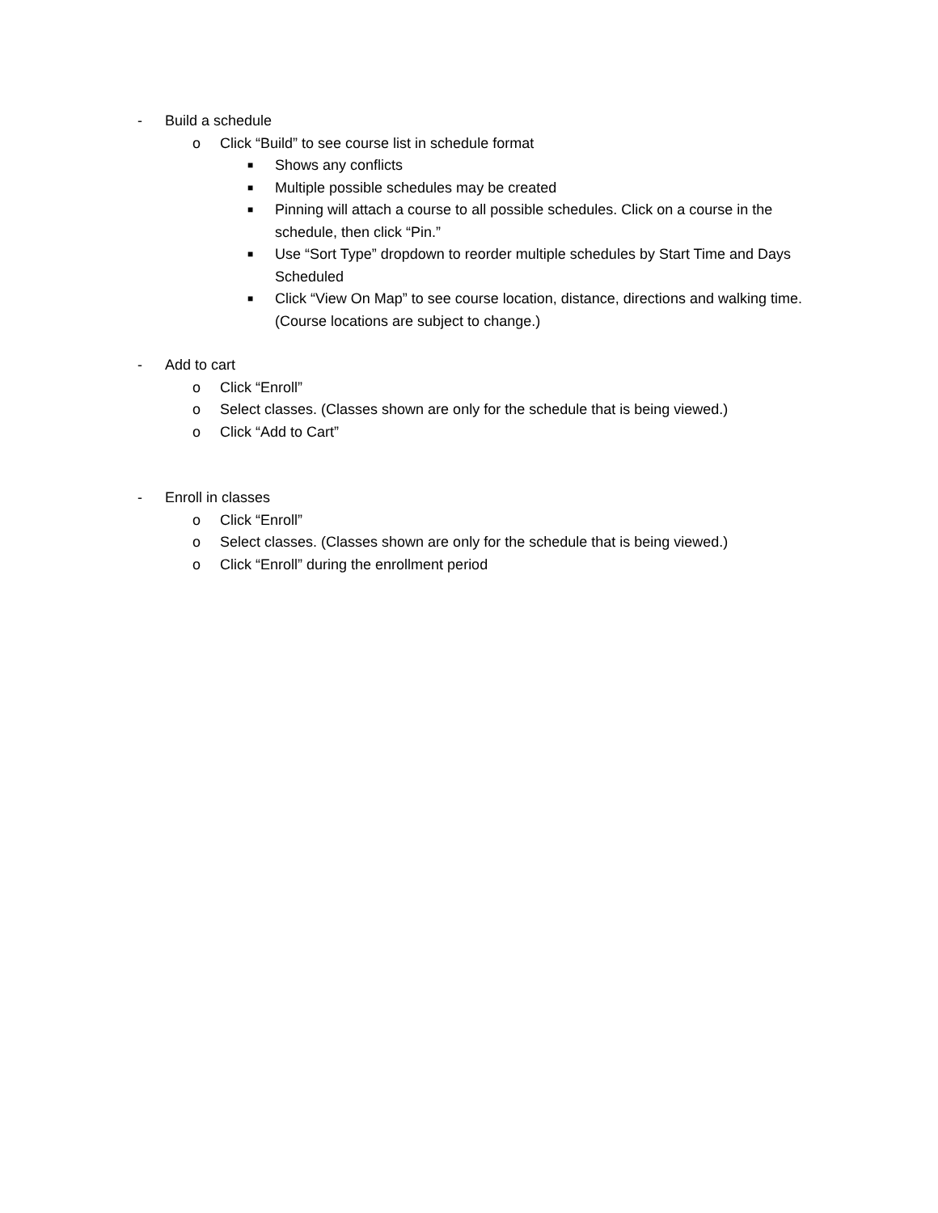- Build a schedule
o Click “Build” to see course list in schedule format
■ Shows any conflicts
■ Multiple possible schedules may be created
■ Pinning will attach a course to all possible schedules. Click on a course in the schedule, then click “Pin.”
■ Use “Sort Type” dropdown to reorder multiple schedules by Start Time and Days Scheduled
■ Click “View On Map” to see course location, distance, directions and walking time. (Course locations are subject to change.)
- Add to cart
o Click “Enroll”
o Select classes. (Classes shown are only for the schedule that is being viewed.)
o Click “Add to Cart”
- Enroll in classes
o Click “Enroll”
o Select classes. (Classes shown are only for the schedule that is being viewed.)
o Click “Enroll” during the enrollment period